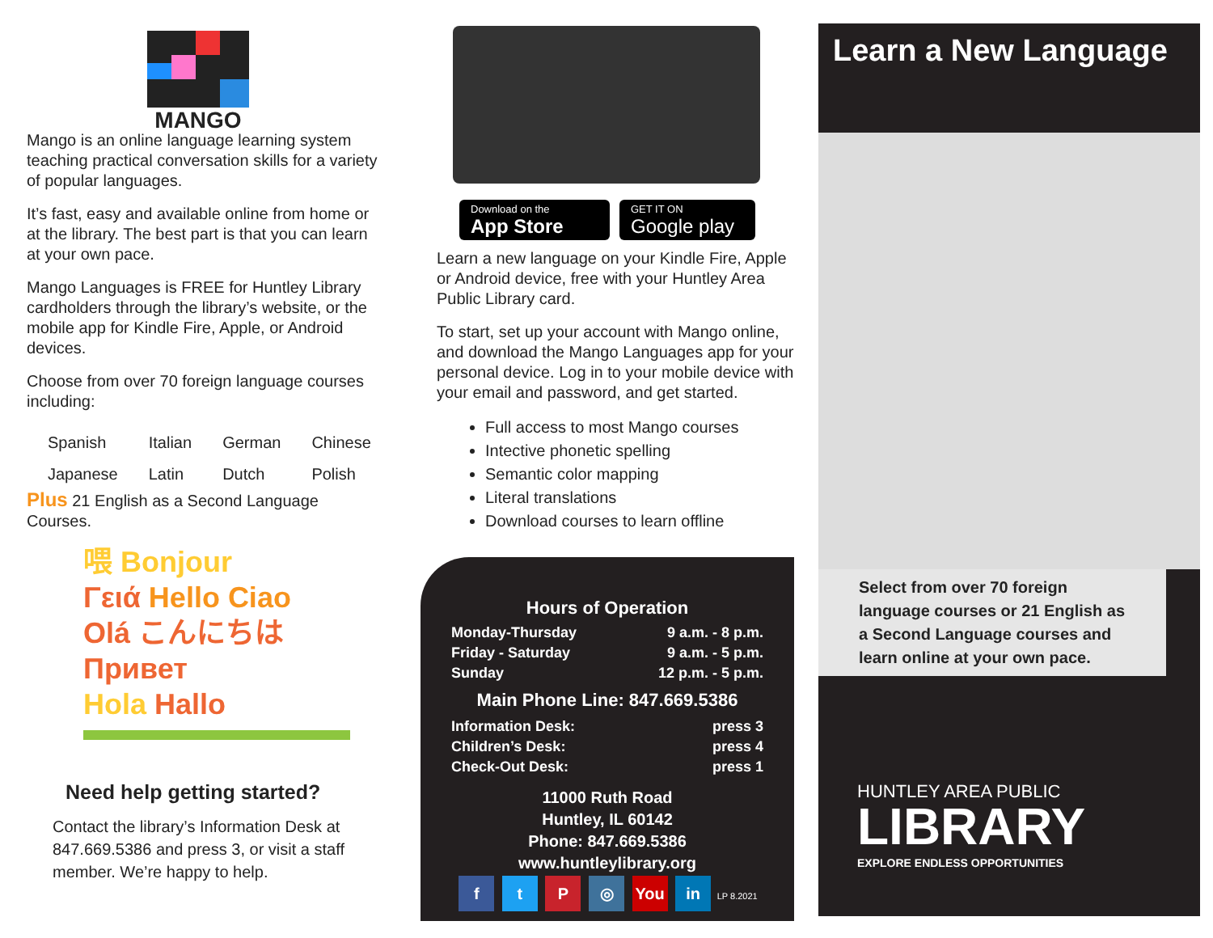MANGO
Mango is an online language learning system teaching practical conversation skills for a variety of popular languages.
It’s fast, easy and available online from home or at the library. The best part is that you can learn at your own pace.
Mango Languages is FREE for Huntley Library cardholders through the library’s website, or the mobile app for Kindle Fire, Apple, or Android devices.
Choose from over 70 foreign language courses including:
| Spanish | Italian | German | Chinese |
| Japanese | Latin | Dutch | Polish |
Plus 21 English as a Second Language Courses.
喂 Bonjour
Γειά Hello Ciao
Olá こんにちは Привет
Hola Hallo
Need help getting started?
Contact the library’s Information Desk at 847.669.5386 and press 3, or visit a staff member. We’re happy to help.
Download on the
App Store
GET IT ON
Google play
Learn a new language on your Kindle Fire, Apple or Android device, free with your Huntley Area Public Library card.
To start, set up your account with Mango online, and download the Mango Languages app for your personal device. Log in to your mobile device with your email and password, and get started.
Full access to most Mango courses
Intective phonetic spelling
Semantic color mapping
Literal translations
Download courses to learn offline
Hours of Operation
| Monday-Thursday | 9 a.m. - 8 p.m. |
| Friday - Saturday | 9 a.m. - 5 p.m. |
| Sunday | 12 p.m. - 5 p.m. |
Main Phone Line: 847.669.5386
| Information Desk: | press 3 |
| Children’s Desk: | press 4 |
| Check-Out Desk: | press 1 |
11000 Ruth Road
Huntley, IL 60142
Phone: 847.669.5386
www.huntleylibrary.org
f t P ◎ You in LP 8.2021
Learn a New Language
Select from over 70 foreign language courses or 21 English as a Second Language courses and learn online at your own pace.
HUNTLEY AREA PUBLIC
LIBRARY
EXPLORE ENDLESS OPPORTUNITIES